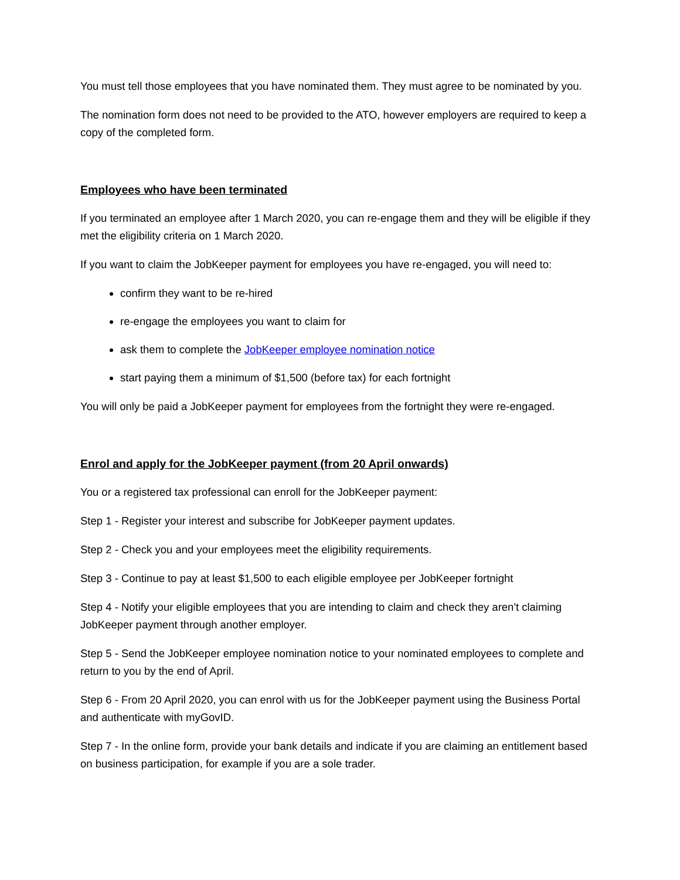You must tell those employees that you have nominated them. They must agree to be nominated by you.
The nomination form does not need to be provided to the ATO, however employers are required to keep a copy of the completed form.
Employees who have been terminated
If you terminated an employee after 1 March 2020, you can re-engage them and they will be eligible if they met the eligibility criteria on 1 March 2020.
If you want to claim the JobKeeper payment for employees you have re-engaged, you will need to:
confirm they want to be re-hired
re-engage the employees you want to claim for
ask them to complete the JobKeeper employee nomination notice
start paying them a minimum of $1,500 (before tax) for each fortnight
You will only be paid a JobKeeper payment for employees from the fortnight they were re-engaged.
Enrol and apply for the JobKeeper payment (from 20 April onwards)
You or a registered tax professional can enroll for the JobKeeper payment:
Step 1 - Register your interest and subscribe for JobKeeper payment updates.
Step 2 - Check you and your employees meet the eligibility requirements.
Step 3 - Continue to pay at least $1,500 to each eligible employee per JobKeeper fortnight
Step 4 - Notify your eligible employees that you are intending to claim and check they aren't claiming JobKeeper payment through another employer.
Step 5 - Send the JobKeeper employee nomination notice to your nominated employees to complete and return to you by the end of April.
Step 6 - From 20 April 2020, you can enrol with us for the JobKeeper payment using the Business Portal and authenticate with myGovID.
Step 7 - In the online form, provide your bank details and indicate if you are claiming an entitlement based on business participation, for example if you are a sole trader.